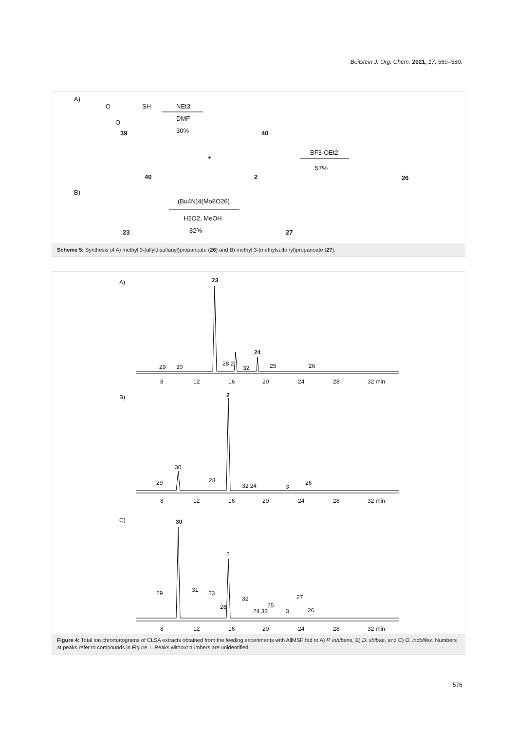Beilstein J. Org. Chem. 2021, 17, 569–580.
A)
SH
O
O
NEt3
DMF
30%
39
40
40
+
2
BF3·OEt2
57%
26
B)
(Bu4N)4(Mo8O26)
H2O2, MeOH
82%
23
27
Scheme 5: Synthesis of A) methyl 3-(allyldisulfanyl)propanoate (26) and B) methyl 3-(methylsulfonyl)propanoate (27).
A)
23
24
29
30
28 2
32
25
26
8
12
16
20
24
28
32 min
B)
2
30
29
23
32 24
3
26
8
12
16
20
24
28
32 min
C)
30
2
29
31
23
28
32
25
24 33
3
27
26
8
12
16
20
24
28
32 min
Figure 4: Total ion chromatograms of CLSA extracts obtained from the feeding experiments with AllMSP fed to A) P. inhibens, B) D. shibae, and C) O. indolifex. Numbers at peaks refer to compounds in Figure 1. Peaks without numbers are unidentified.
576